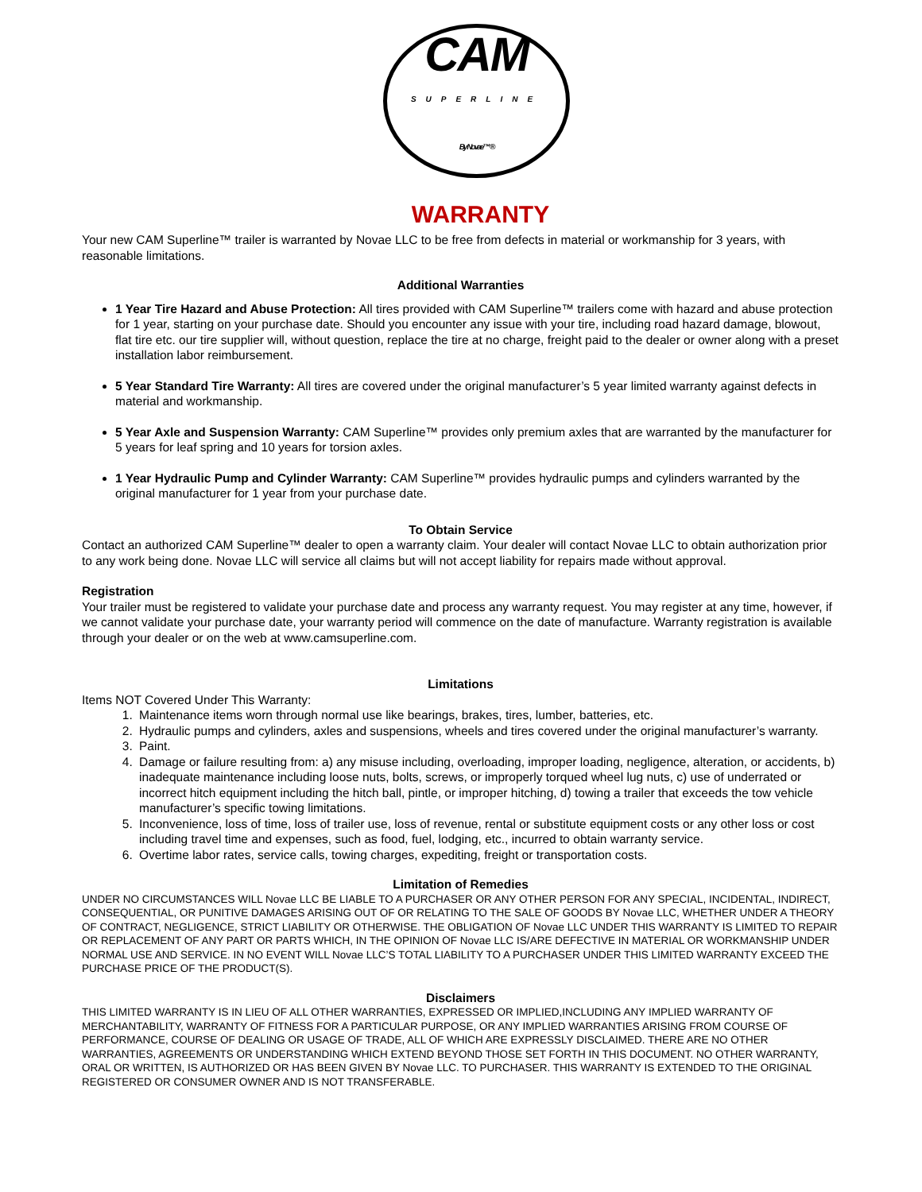CAM
SUPERLINE
By Novae™ ®
WARRANTY
Your new CAM Superline™ trailer is warranted by Novae LLC to be free from defects in material or workmanship for 3 years, with reasonable limitations.
Additional Warranties
1 Year Tire Hazard and Abuse Protection: All tires provided with CAM Superline™ trailers come with hazard and abuse protection for 1 year, starting on your purchase date. Should you encounter any issue with your tire, including road hazard damage, blowout, flat tire etc. our tire supplier will, without question, replace the tire at no charge, freight paid to the dealer or owner along with a preset installation labor reimbursement.
5 Year Standard Tire Warranty: All tires are covered under the original manufacturer’s 5 year limited warranty against defects in material and workmanship.
5 Year Axle and Suspension Warranty: CAM Superline™ provides only premium axles that are warranted by the manufacturer for 5 years for leaf spring and 10 years for torsion axles.
1 Year Hydraulic Pump and Cylinder Warranty: CAM Superline™ provides hydraulic pumps and cylinders warranted by the original manufacturer for 1 year from your purchase date.
To Obtain Service
Contact an authorized CAM Superline™ dealer to open a warranty claim. Your dealer will contact Novae LLC to obtain authorization prior to any work being done. Novae LLC will service all claims but will not accept liability for repairs made without approval.
Registration
Your trailer must be registered to validate your purchase date and process any warranty request. You may register at any time, however, if we cannot validate your purchase date, your warranty period will commence on the date of manufacture. Warranty registration is available through your dealer or on the web at www.camsuperline.com.
Limitations
Items NOT Covered Under This Warranty:
1. Maintenance items worn through normal use like bearings, brakes, tires, lumber, batteries, etc.
2. Hydraulic pumps and cylinders, axles and suspensions, wheels and tires covered under the original manufacturer’s warranty.
3. Paint.
4. Damage or failure resulting from: a) any misuse including, overloading, improper loading, negligence, alteration, or accidents, b) inadequate maintenance including loose nuts, bolts, screws, or improperly torqued wheel lug nuts, c) use of underrated or incorrect hitch equipment including the hitch ball, pintle, or improper hitching, d) towing a trailer that exceeds the tow vehicle manufacturer’s specific towing limitations.
5. Inconvenience, loss of time, loss of trailer use, loss of revenue, rental or substitute equipment costs or any other loss or cost including travel time and expenses, such as food, fuel, lodging, etc., incurred to obtain warranty service.
6. Overtime labor rates, service calls, towing charges, expediting, freight or transportation costs.
Limitation of Remedies
UNDER NO CIRCUMSTANCES WILL Novae LLC BE LIABLE TO A PURCHASER OR ANY OTHER PERSON FOR ANY SPECIAL, INCIDENTAL, INDIRECT, CONSEQUENTIAL, OR PUNITIVE DAMAGES ARISING OUT OF OR RELATING TO THE SALE OF GOODS BY Novae LLC, WHETHER UNDER A THEORY OF CONTRACT, NEGLIGENCE, STRICT LIABILITY OR OTHERWISE. THE OBLIGATION OF Novae LLC UNDER THIS WARRANTY IS LIMITED TO REPAIR OR REPLACEMENT OF ANY PART OR PARTS WHICH, IN THE OPINION OF Novae LLC IS/ARE DEFECTIVE IN MATERIAL OR WORKMANSHIP UNDER NORMAL USE AND SERVICE. IN NO EVENT WILL Novae LLC’S TOTAL LIABILITY TO A PURCHASER UNDER THIS LIMITED WARRANTY EXCEED THE PURCHASE PRICE OF THE PRODUCT(S).
Disclaimers
THIS LIMITED WARRANTY IS IN LIEU OF ALL OTHER WARRANTIES, EXPRESSED OR IMPLIED,INCLUDING ANY IMPLIED WARRANTY OF MERCHANTABILITY, WARRANTY OF FITNESS FOR A PARTICULAR PURPOSE, OR ANY IMPLIED WARRANTIES ARISING FROM COURSE OF PERFORMANCE, COURSE OF DEALING OR USAGE OF TRADE, ALL OF WHICH ARE EXPRESSLY DISCLAIMED. THERE ARE NO OTHER WARRANTIES, AGREEMENTS OR UNDERSTANDING WHICH EXTEND BEYOND THOSE SET FORTH IN THIS DOCUMENT. NO OTHER WARRANTY, ORAL OR WRITTEN, IS AUTHORIZED OR HAS BEEN GIVEN BY Novae LLC. TO PURCHASER. THIS WARRANTY IS EXTENDED TO THE ORIGINAL REGISTERED OR CONSUMER OWNER AND IS NOT TRANSFERABLE.